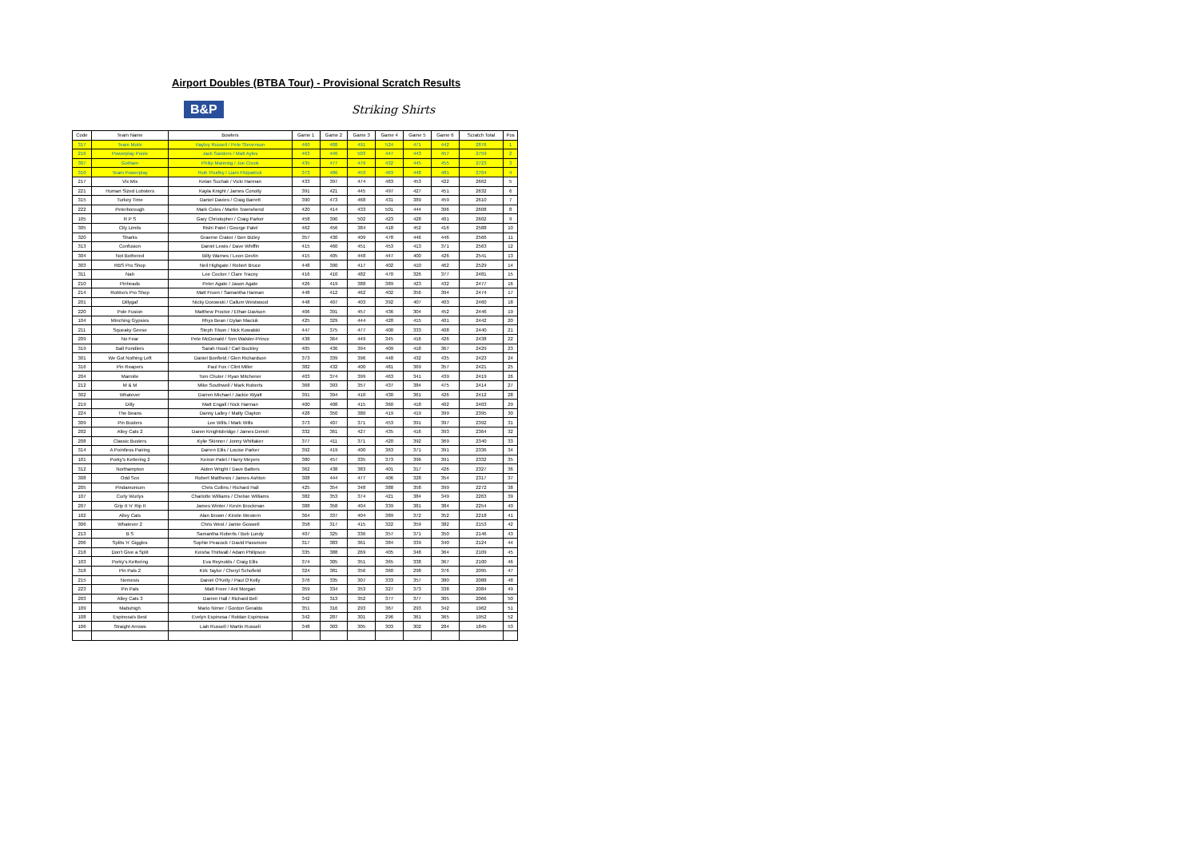Airport Doubles (BTBA Tour) - Provisional Scratch Results
B&P Striking Shirts
| Code | Team Name | Bowlers | Game 1 | Game 2 | Game 3 | Game 4 | Game 5 | Game 6 | Scratch Total | Pos |
| --- | --- | --- | --- | --- | --- | --- | --- | --- | --- | --- |
| 317 | Team Motiv | Hayley Russell / Pete Stevenson | 460 | 488 | 491 | 524 | 471 | 442 | 2876 | 1 |
| 216 | Powerplay Poole | Jack Sanders / Matt Ayles | 463 | 446 | 503 | 447 | 443 | 457 | 2759 | 2 |
| 307 | Gotham | Philip Manning / Joe Crook | 435 | 477 | 479 | 432 | 445 | 455 | 2723 | 3 |
| 310 | Team Powerplay | Rob Thurlby / Liam Fitzpatrick | 373 | 486 | 453 | 463 | 448 | 481 | 2704 | 4 |
| 217 | Vix Mix | Ketan Suchak / Vicki Harman | 433 | 397 | 474 | 483 | 453 | 422 | 2662 | 5 |
| 221 | Human Sized Lobsters | Kayla Knight / James Conolly | 391 | 421 | 445 | 497 | 427 | 451 | 2632 | 6 |
| 315 | Turkey Time | Daniel Davies / Craig Barrett | 390 | 473 | 468 | 431 | 389 | 459 | 2610 | 7 |
| 222 | Peterborough | Mark Coles / Martin Townshend | 420 | 414 | 433 | 501 | 444 | 396 | 2608 | 8 |
| 105 | R P S | Gary Christopher / Craig Parker | 458 | 390 | 502 | 423 | 428 | 401 | 2602 | 9 |
| 305 | City Limits | Rishi Patel / George Patel | 462 | 456 | 384 | 418 | 452 | 416 | 2588 | 10 |
| 320 | Sharks | Graeme Craker / Ben Bizley | 357 | 430 | 409 | 478 | 446 | 446 | 2566 | 11 |
| 313 | Confusion | Daniel Lewis / Dave Whiffin | 415 | 460 | 451 | 453 | 413 | 371 | 2563 | 12 |
| 304 | Not Bothered | Billy Warnes / Leon Devlin | 415 | 405 | 448 | 447 | 400 | 426 | 2541 | 13 |
| 303 | RBS Pro Shop | Neil Highgate / Robert Bruce | 448 | 390 | 417 | 402 | 410 | 462 | 2529 | 14 |
| 311 | Nah | Lee Cocker / Clare Tracey | 416 | 410 | 482 | 470 | 326 | 377 | 2481 | 15 |
| 210 | Pinheads | Peter Agate / Jason Agate | 426 | 419 | 388 | 389 | 423 | 432 | 2477 | 16 |
| 214 | Robbo's Pro Shop | Matt Fruen / Samantha Hannan | 448 | 412 | 462 | 402 | 356 | 394 | 2474 | 17 |
| 201 | Dillygaf | Nicky Dorowski / Callum Westwood | 448 | 407 | 403 | 392 | 407 | 403 | 2460 | 18 |
| 220 | Pole Fusion | Matthew Proctor / Ethan Davison | 406 | 391 | 457 | 436 | 304 | 452 | 2446 | 19 |
| 104 | Minching Gypsies | Rhys Bean / Dylan Maciuk | 425 | 329 | 444 | 428 | 415 | 401 | 2442 | 20 |
| 211 | Squeaky Geese | Steph Tilson / Nick Kowalski | 447 | 375 | 477 | 400 | 333 | 408 | 2440 | 21 |
| 209 | No Fear | Pete McDonald / Tom Walster-Prince | 438 | 364 | 449 | 345 | 416 | 426 | 2438 | 22 |
| 319 | Ball Fondlers | Sarah Hood / Carl Buckley | 405 | 436 | 394 | 409 | 418 | 367 | 2429 | 23 |
| 301 | We Got Nothing Left | Daniel Bonfield / Glen Richardson | 373 | 339 | 396 | 448 | 432 | 435 | 2423 | 24 |
| 316 | Pin Reapers | Paul Fox / Clint Miller | 382 | 432 | 400 | 481 | 369 | 357 | 2421 | 25 |
| 204 | Marmite | Tom Chuter / Ryan Mitchener | 403 | 374 | 399 | 463 | 341 | 439 | 2419 | 26 |
| 212 | M & M | Mike Southwell / Mark Roberts | 368 | 393 | 357 | 437 | 384 | 475 | 2414 | 27 |
| 302 | Whatever | Darren Michael / Jackie Wyatt | 391 | 394 | 410 | 430 | 361 | 426 | 2412 | 28 |
| 219 | Dilly | Matt Engall / Nick Harman | 400 | 408 | 415 | 360 | 418 | 402 | 2403 | 29 |
| 224 | The Beans | Danny Lalley / Matty Clayton | 428 | 350 | 380 | 419 | 419 | 399 | 2395 | 30 |
| 309 | Pin Busters | Lee Wills / Mark Wills | 373 | 407 | 371 | 453 | 391 | 397 | 2392 | 31 |
| 202 | Alley Cats 2 | Daren Knightsbridge / James Denvil | 332 | 361 | 427 | 435 | 416 | 393 | 2364 | 32 |
| 208 | Classic Busters | Kylie Skinner / Jonny Whittaker | 377 | 411 | 371 | 420 | 392 | 369 | 2340 | 33 |
| 314 | A Pointless Pairing | Darren Ellis / Louise Parker | 392 | 419 | 400 | 363 | 371 | 391 | 2336 | 34 |
| 101 | Porky's Kettering 2 | Keiron Patel / Harry Meyers | 380 | 457 | 335 | 373 | 396 | 391 | 2332 | 35 |
| 312 | Northampton | Aiden Wright / Dave Batters | 362 | 438 | 383 | 401 | 317 | 426 | 2327 | 36 |
| 308 | Odd Sox | Robert Matthews / James Ashton | 308 | 444 | 477 | 406 | 328 | 354 | 2317 | 37 |
| 205 | Pindamonium | Chris Collins / Richard Hall | 425 | 354 | 348 | 388 | 358 | 399 | 2272 | 38 |
| 107 | Curly Wurlys | Charlotte Williams / Chelsie Williams | 382 | 353 | 374 | 421 | 384 | 349 | 2263 | 39 |
| 207 | Grip It 'n' Rip It | James Winter / Kevin Brockman | 388 | 358 | 404 | 339 | 381 | 384 | 2254 | 40 |
| 102 | Alley Cats | Alan Brown / Kirstie Western | 364 | 337 | 404 | 389 | 372 | 352 | 2218 | 41 |
| 306 | Whatever 2 | Chris West / Jamie Goswell | 358 | 317 | 415 | 322 | 359 | 382 | 2153 | 42 |
| 213 | B S | Samantha Roberts / Bob Lundy | 407 | 325 | 336 | 357 | 371 | 350 | 2146 | 43 |
| 206 | Splits 'n' Giggles | Sophie Peacock / David Passmore | 317 | 383 | 361 | 384 | 339 | 340 | 2124 | 44 |
| 218 | Don't Give a Split | Keisha Thirlwall / Adam Philipson | 335 | 388 | 269 | 405 | 348 | 364 | 2109 | 45 |
| 103 | Porky's Kettering | Eva Reynolds / Craig Ellis | 374 | 305 | 351 | 365 | 338 | 367 | 2100 | 46 |
| 318 | Pin Pals 2 | Kirk Taylor / Cheryl Schofield | 324 | 381 | 356 | 360 | 298 | 376 | 2095 | 47 |
| 215 | Nemesis | Daniel O'Kelly / Paul O'Kelly | 376 | 335 | 307 | 333 | 357 | 380 | 2088 | 48 |
| 223 | Pin Pals | Matt Freer / Ant Morgan | 359 | 334 | 353 | 327 | 373 | 338 | 2084 | 49 |
| 203 | Alley Cats 3 | Darren Hall / Richard Bell | 342 | 313 | 352 | 377 | 377 | 305 | 2066 | 50 |
| 109 | Mabuhigh | Mario Nimer / Gordon Geraldo | 351 | 316 | 293 | 367 | 293 | 342 | 1962 | 51 |
| 108 | Espinosa's Best | Evelyn Espinosa / Roldan Espiniosa | 342 | 287 | 301 | 296 | 361 | 365 | 1952 | 52 |
| 106 | Straight Arrows | Liah Russell / Martin Russell | 348 | 303 | 305 | 303 | 302 | 284 | 1845 | 53 |